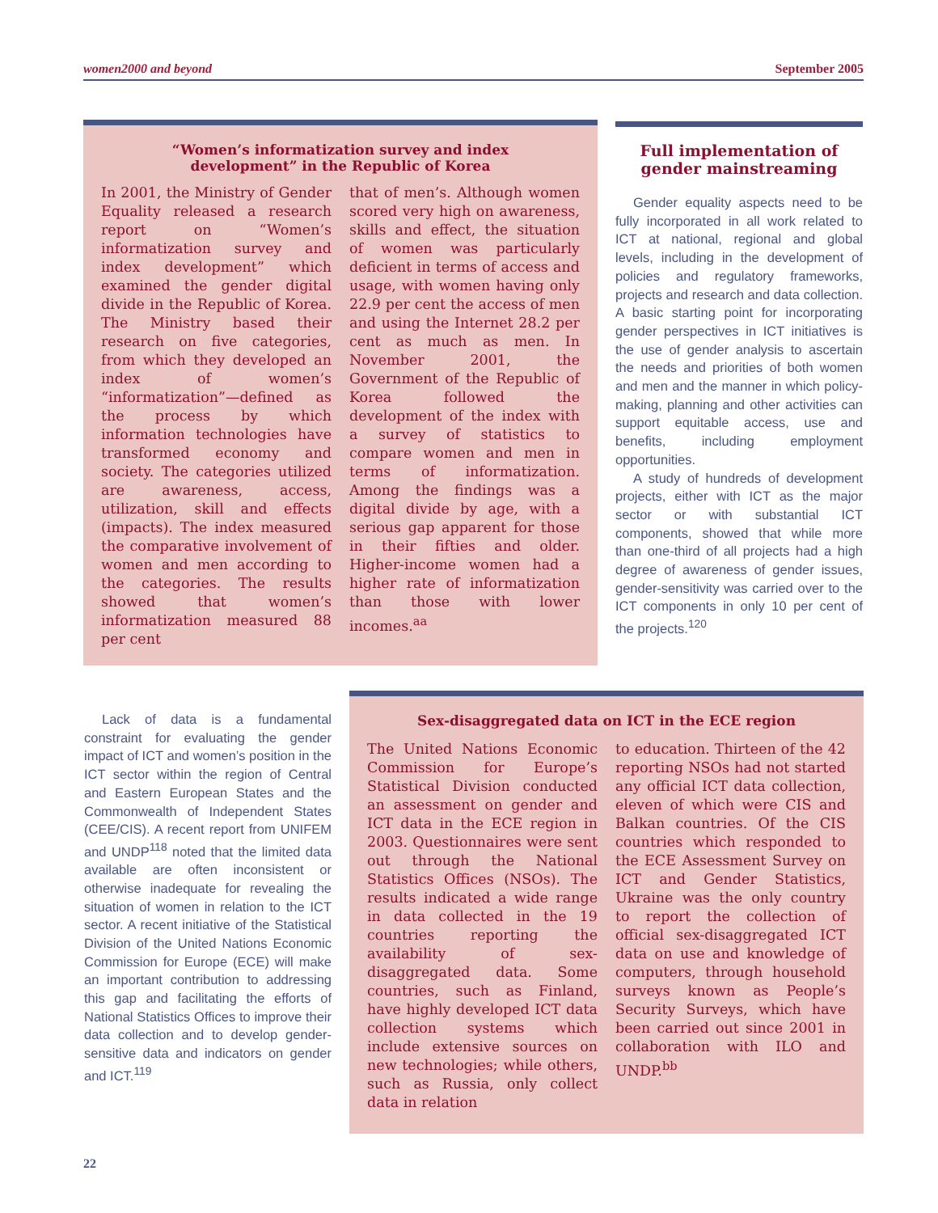women2000 and beyond September 2005
“Women’s informatization survey and index
development” in the Republic of Korea
In 2001, the Ministry of Gender Equality released a research report on “Women’s informatization survey and index development” which examined the gender digital divide in the Republic of Korea. The Ministry based their research on five categories, from which they developed an index of women’s “informatization”—defined as the process by which information technologies have transformed economy and society. The categories utilized are awareness, access, utilization, skill and effects (impacts). The index measured the comparative involvement of women and men according to the categories. The results showed that women’s informatization measured 88 per cent
that of men’s. Although women scored very high on awareness, skills and effect, the situation of women was particularly deficient in terms of access and usage, with women having only 22.9 per cent the access of men and using the Internet 28.2 per cent as much as men. In November 2001, the Government of the Republic of Korea followed the development of the index with a survey of statistics to compare women and men in terms of informatization. Among the findings was a digital divide by age, with a serious gap apparent for those in their fifties and older. Higher-income women had a higher rate of informatization than those with lower incomes.<sup>aa</sup>
Full implementation of
gender mainstreaming
Gender equality aspects need to be fully incorporated in all work related to ICT at national, regional and global levels, including in the development of policies and regulatory frameworks, projects and research and data collection. A basic starting point for incorporating gender perspectives in ICT initiatives is the use of gender analysis to ascertain the needs and priorities of both women and men and the manner in which policy-making, planning and other activities can support equitable access, use and benefits, including employment opportunities.
A study of hundreds of development projects, either with ICT as the major sector or with substantial ICT components, showed that while more than one-third of all projects had a high degree of awareness of gender issues, gender-sensitivity was carried over to the ICT components in only 10 per cent of the projects.<sup>120</sup>
Lack of data is a fundamental constraint for evaluating the gender impact of ICT and women’s position in the ICT sector within the region of Central and Eastern European States and the Commonwealth of Independent States (CEE/CIS). A recent report from UNIFEM and UNDP<sup>118</sup> noted that the limited data available are often inconsistent or otherwise inadequate for revealing the situation of women in relation to the ICT sector. A recent initiative of the Statistical Division of the United Nations Economic Commission for Europe (ECE) will make an important contribution to addressing this gap and facilitating the efforts of National Statistics Offices to improve their data collection and to develop gender-sensitive data and indicators on gender and ICT.<sup>119</sup>
Sex-disaggregated data on ICT in the ECE region
The United Nations Economic Commission for Europe’s Statistical Division conducted an assessment on gender and ICT data in the ECE region in 2003. Questionnaires were sent out through the National Statistics Offices (NSOs). The results indicated a wide range in data collected in the 19 countries reporting the availability of sex-disaggregated data. Some countries, such as Finland, have highly developed ICT data collection systems which include extensive sources on new technologies; while others, such as Russia, only collect data in relation
to education. Thirteen of the 42 reporting NSOs had not started any official ICT data collection, eleven of which were CIS and Balkan countries. Of the CIS countries which responded to the ECE Assessment Survey on ICT and Gender Statistics, Ukraine was the only country to report the collection of official sex-disaggregated ICT data on use and knowledge of computers, through household surveys known as People’s Security Surveys, which have been carried out since 2001 in collaboration with ILO and UNDP.<sup>bb</sup>
22